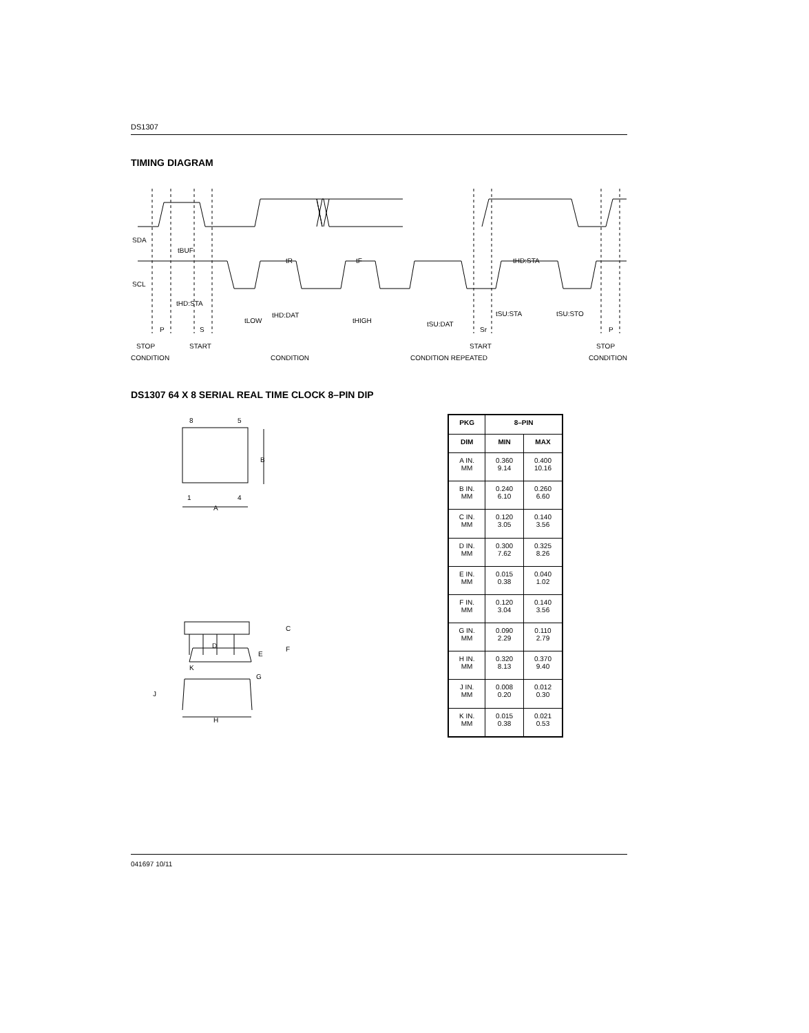DS1307
TIMING DIAGRAM
SDA
SCL
tBUF
tR
tF
tHD:STA
tHD:STA
tLOW
tHD:DAT
tHIGH
tSU:DAT
tSU:STA
tSU:STO
P
S
Sr
P
STOP
START
START
STOP
CONDITION CONDITION CONDITION REPEATED CONDITION
DS1307 64 X 8 SERIAL REAL TIME CLOCK 8–PIN DIP
8
5
B
1
4
A
C
E
F
K
G
D
J
H
| PKG | 8–PIN | |
| --- | --- | --- |
| DIM | MIN | MAX |
| A IN. MM | 0.360 9.14 | 0.400 10.16 |
| B IN. MM | 0.240 6.10 | 0.260 6.60 |
| C IN. MM | 0.120 3.05 | 0.140 3.56 |
| D IN. MM | 0.300 7.62 | 0.325 8.26 |
| E IN. MM | 0.015 0.38 | 0.040 1.02 |
| F IN. MM | 0.120 3.04 | 0.140 3.56 |
| G IN. MM | 0.090 2.29 | 0.110 2.79 |
| H IN. MM | 0.320 8.13 | 0.370 9.40 |
| J IN. MM | 0.008 0.20 | 0.012 0.30 |
| K IN. MM | 0.015 0.38 | 0.021 0.53 |
041697 10/11